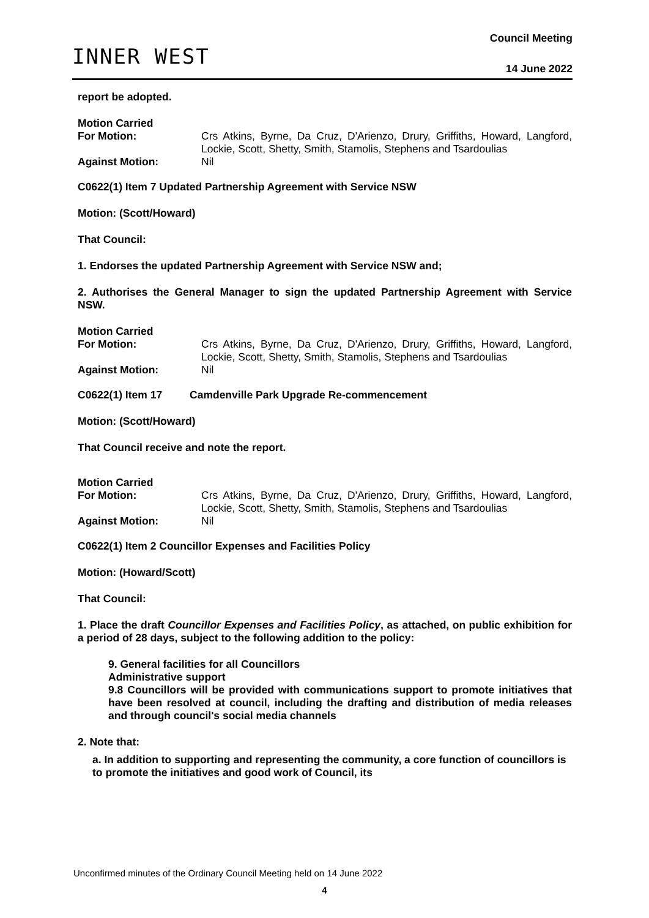INNER WEST
Council Meeting
14 June 2022
report be adopted.
Motion Carried
For Motion:
Crs Atkins, Byrne, Da Cruz, D'Arienzo, Drury, Griffiths, Howard, Langford, Lockie, Scott, Shetty, Smith, Stamolis, Stephens and Tsardoulias
Against Motion:
Nil
C0622(1) Item 7 Updated Partnership Agreement with Service NSW
Motion: (Scott/Howard)
That Council:
1. Endorses the updated Partnership Agreement with Service NSW and;
2. Authorises the General Manager to sign the updated Partnership Agreement with Service NSW.
Motion Carried
For Motion:
Crs Atkins, Byrne, Da Cruz, D'Arienzo, Drury, Griffiths, Howard, Langford, Lockie, Scott, Shetty, Smith, Stamolis, Stephens and Tsardoulias
Against Motion:
Nil
C0622(1) Item 17 Camdenville Park Upgrade Re-commencement
Motion: (Scott/Howard)
That Council receive and note the report.
Motion Carried
For Motion:
Crs Atkins, Byrne, Da Cruz, D'Arienzo, Drury, Griffiths, Howard, Langford, Lockie, Scott, Shetty, Smith, Stamolis, Stephens and Tsardoulias
Against Motion:
Nil
C0622(1) Item 2 Councillor Expenses and Facilities Policy
Motion: (Howard/Scott)
That Council:
1. Place the draft Councillor Expenses and Facilities Policy, as attached, on public exhibition for a period of 28 days, subject to the following addition to the policy:
9. General facilities for all Councillors
Administrative support
9.8 Councillors will be provided with communications support to promote initiatives that have been resolved at council, including the drafting and distribution of media releases and through council's social media channels
2. Note that:
a. In addition to supporting and representing the community, a core function of councillors is to promote the initiatives and good work of Council, its
Unconfirmed minutes of the Ordinary Council Meeting held on 14 June 2022
4